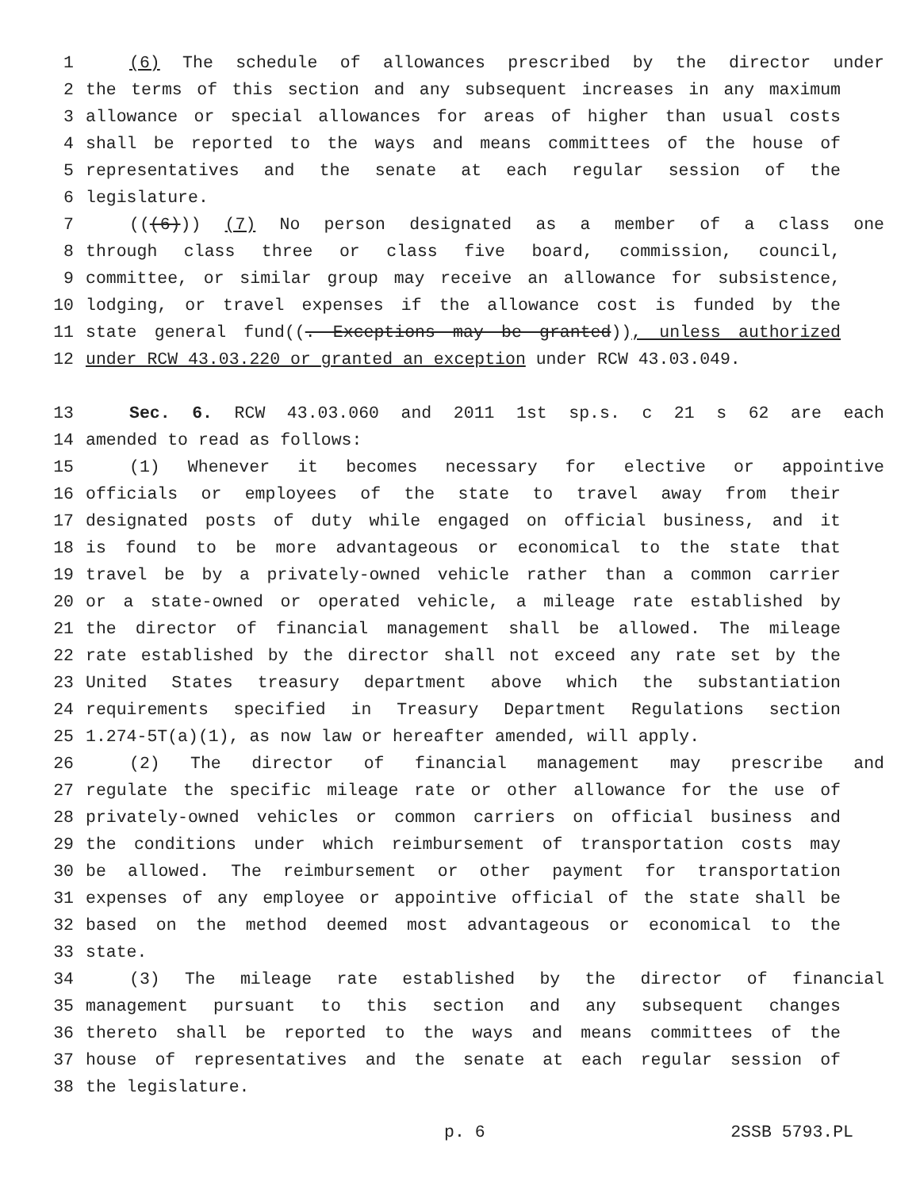1 (6) The schedule of allowances prescribed by the director under
2 the terms of this section and any subsequent increases in any maximum
3 allowance or special allowances for areas of higher than usual costs
4 shall be reported to the ways and means committees of the house of
5 representatives and the senate at each regular session of the
6 legislature.
7 (((6))) (7) No person designated as a member of a class one
8 through class three or class five board, commission, council,
9 committee, or similar group may receive an allowance for subsistence,
10 lodging, or travel expenses if the allowance cost is funded by the
11 state general fund((. Exceptions may be granted)), unless authorized
12 under RCW 43.03.220 or granted an exception under RCW 43.03.049.
13 Sec. 6. RCW 43.03.060 and 2011 1st sp.s. c 21 s 62 are each
14 amended to read as follows:
15 (1) Whenever it becomes necessary for elective or appointive
16 officials or employees of the state to travel away from their
17 designated posts of duty while engaged on official business, and it
18 is found to be more advantageous or economical to the state that
19 travel be by a privately-owned vehicle rather than a common carrier
20 or a state-owned or operated vehicle, a mileage rate established by
21 the director of financial management shall be allowed. The mileage
22 rate established by the director shall not exceed any rate set by the
23 United States treasury department above which the substantiation
24 requirements specified in Treasury Department Regulations section
25 1.274-5T(a)(1), as now law or hereafter amended, will apply.
26 (2) The director of financial management may prescribe and
27 regulate the specific mileage rate or other allowance for the use of
28 privately-owned vehicles or common carriers on official business and
29 the conditions under which reimbursement of transportation costs may
30 be allowed. The reimbursement or other payment for transportation
31 expenses of any employee or appointive official of the state shall be
32 based on the method deemed most advantageous or economical to the
33 state.
34 (3) The mileage rate established by the director of financial
35 management pursuant to this section and any subsequent changes
36 thereto shall be reported to the ways and means committees of the
37 house of representatives and the senate at each regular session of
38 the legislature.
p. 6 2SSB 5793.PL